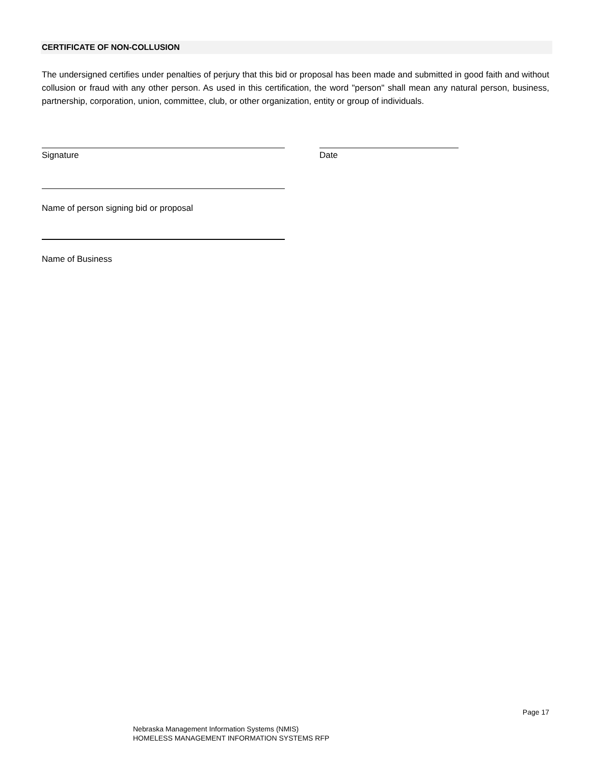CERTIFICATE OF NON-COLLUSION
The undersigned certifies under penalties of perjury that this bid or proposal has been made and submitted in good faith and without collusion or fraud with any other person. As used in this certification, the word "person" shall mean any natural person, business, partnership, corporation, union, committee, club, or other organization, entity or group of individuals.
Signature Date
Name of person signing bid or proposal
Name of Business
Page 17
Nebraska Management Information Systems (NMIS)
HOMELESS MANAGEMENT INFORMATION SYSTEMS RFP